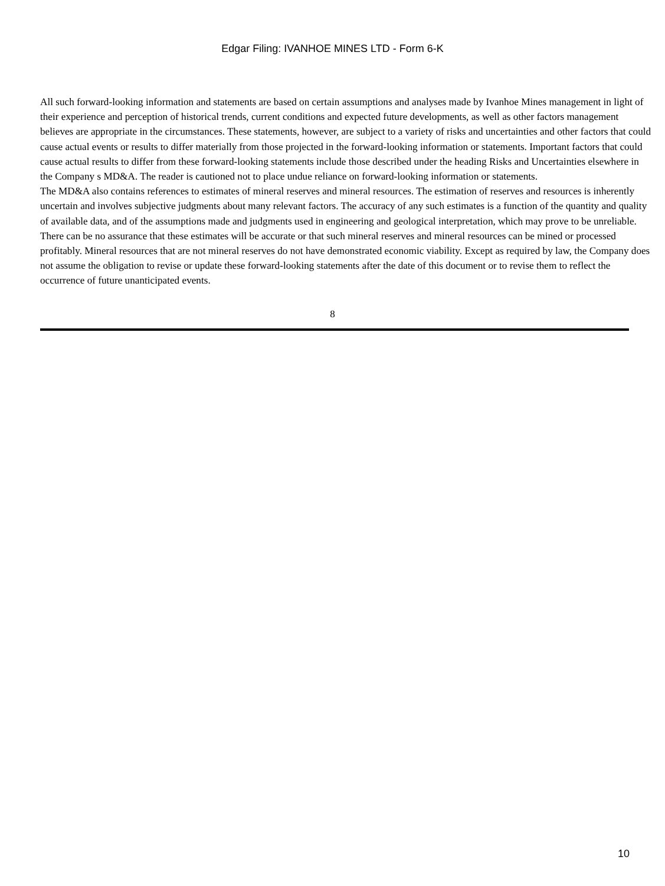Edgar Filing: IVANHOE MINES LTD - Form 6-K
All such forward-looking information and statements are based on certain assumptions and analyses made by Ivanhoe Mines management in light of their experience and perception of historical trends, current conditions and expected future developments, as well as other factors management believes are appropriate in the circumstances. These statements, however, are subject to a variety of risks and uncertainties and other factors that could cause actual events or results to differ materially from those projected in the forward-looking information or statements. Important factors that could cause actual results to differ from these forward-looking statements include those described under the heading Risks and Uncertainties elsewhere in the Company s MD&A. The reader is cautioned not to place undue reliance on forward-looking information or statements.
The MD&A also contains references to estimates of mineral reserves and mineral resources. The estimation of reserves and resources is inherently uncertain and involves subjective judgments about many relevant factors. The accuracy of any such estimates is a function of the quantity and quality of available data, and of the assumptions made and judgments used in engineering and geological interpretation, which may prove to be unreliable. There can be no assurance that these estimates will be accurate or that such mineral reserves and mineral resources can be mined or processed profitably. Mineral resources that are not mineral reserves do not have demonstrated economic viability. Except as required by law, the Company does not assume the obligation to revise or update these forward-looking statements after the date of this document or to revise them to reflect the occurrence of future unanticipated events.
8
10